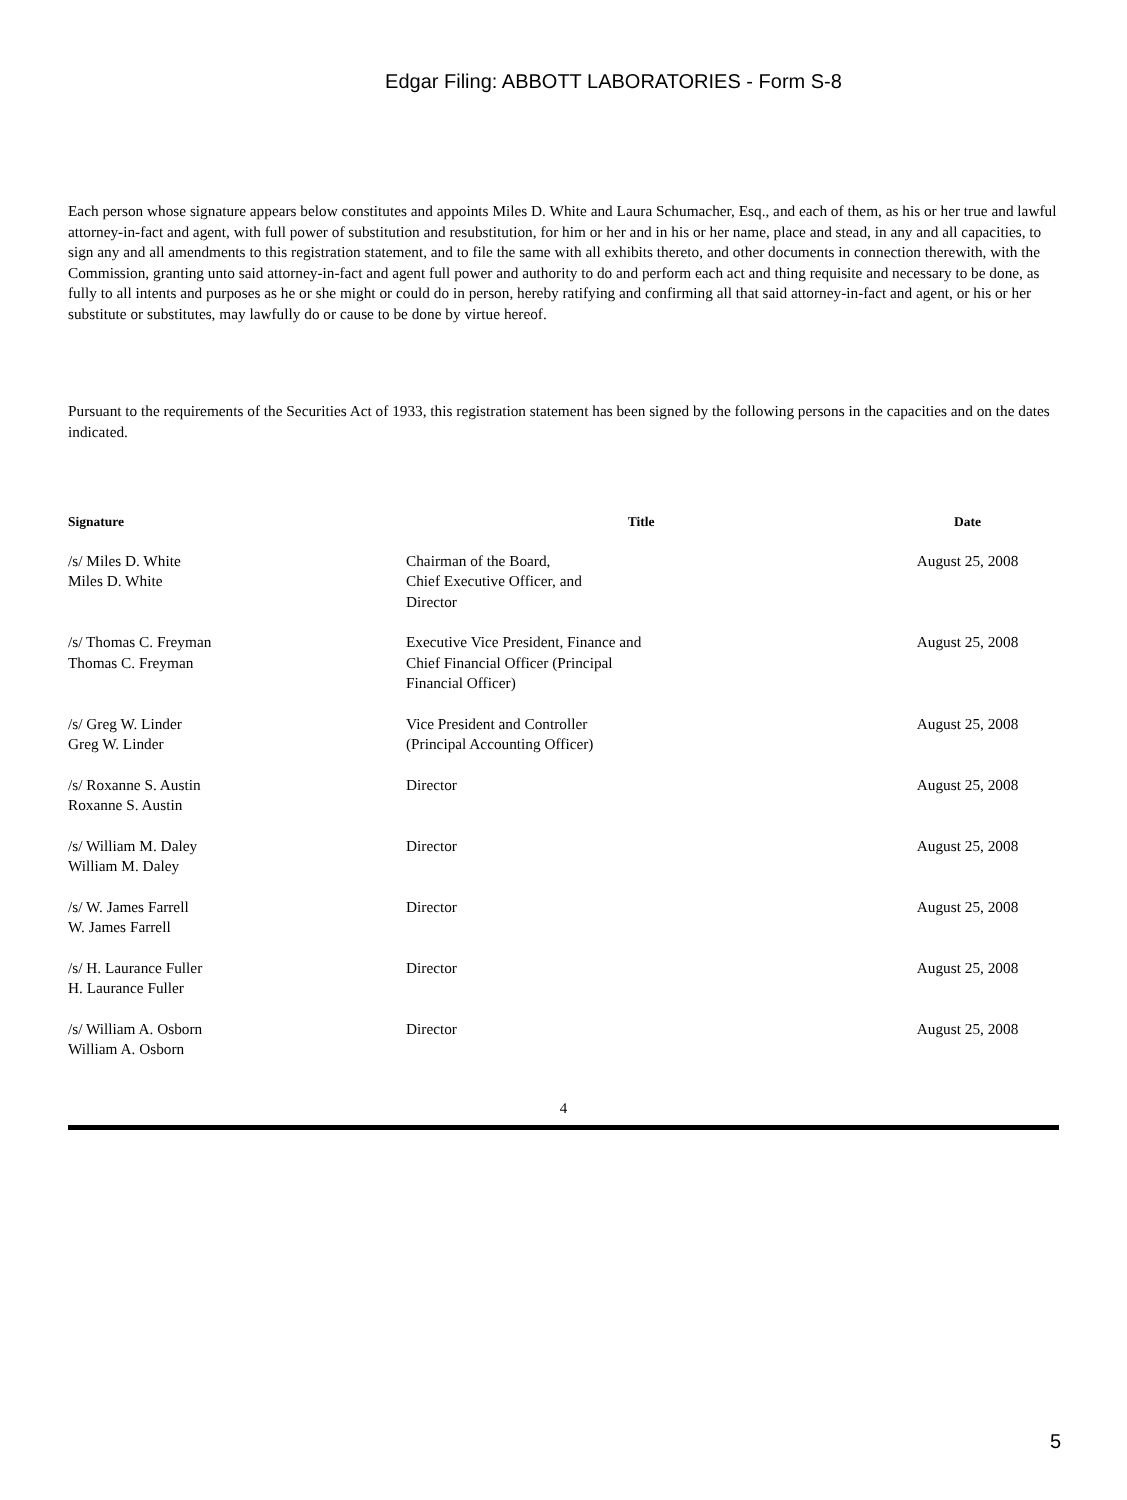Edgar Filing: ABBOTT LABORATORIES - Form S-8
Each person whose signature appears below constitutes and appoints Miles D. White and Laura Schumacher, Esq., and each of them, as his or her true and lawful attorney-in-fact and agent, with full power of substitution and resubstitution, for him or her and in his or her name, place and stead, in any and all capacities, to sign any and all amendments to this registration statement, and to file the same with all exhibits thereto, and other documents in connection therewith, with the Commission, granting unto said attorney-in-fact and agent full power and authority to do and perform each act and thing requisite and necessary to be done, as fully to all intents and purposes as he or she might or could do in person, hereby ratifying and confirming all that said attorney-in-fact and agent, or his or her substitute or substitutes, may lawfully do or cause to be done by virtue hereof.
Pursuant to the requirements of the Securities Act of 1933, this registration statement has been signed by the following persons in the capacities and on the dates indicated.
| Signature | Title | Date |
| --- | --- | --- |
| /s/ Miles D. White Miles D. White | Chairman of the Board, Chief Executive Officer, and Director | August 25, 2008 |
| /s/ Thomas C. Freyman Thomas C. Freyman | Executive Vice President, Finance and Chief Financial Officer (Principal Financial Officer) | August 25, 2008 |
| /s/ Greg W. Linder Greg W. Linder | Vice President and Controller (Principal Accounting Officer) | August 25, 2008 |
| /s/ Roxanne S. Austin Roxanne S. Austin | Director | August 25, 2008 |
| /s/ William M. Daley William M. Daley | Director | August 25, 2008 |
| /s/ W. James Farrell W. James Farrell | Director | August 25, 2008 |
| /s/ H. Laurance Fuller H. Laurance Fuller | Director | August 25, 2008 |
| /s/ William A. Osborn William A. Osborn | Director | August 25, 2008 |
4
5